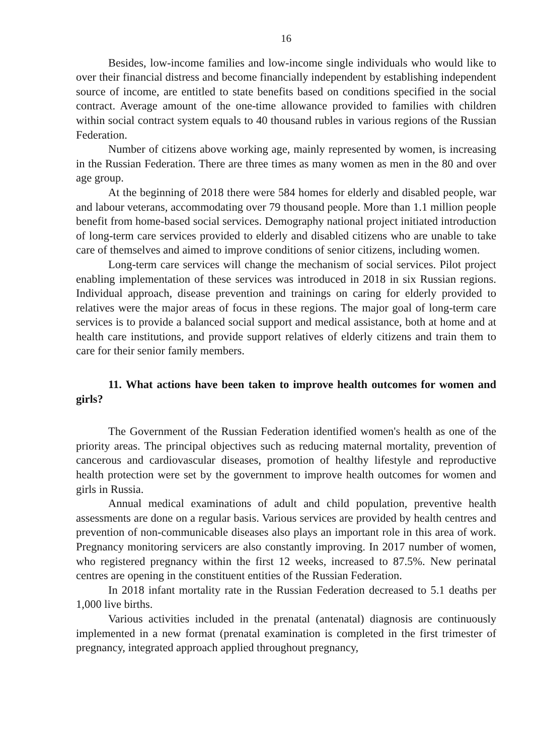16
Besides, low-income families and low-income single individuals who would like to over their financial distress and become financially independent by establishing independent source of income, are entitled to state benefits based on conditions specified in the social contract. Average amount of the one-time allowance provided to families with children within social contract system equals to 40 thousand rubles in various regions of the Russian Federation.
Number of citizens above working age, mainly represented by women, is increasing in the Russian Federation. There are three times as many women as men in the 80 and over age group.
At the beginning of 2018 there were 584 homes for elderly and disabled people, war and labour veterans, accommodating over 79 thousand people. More than 1.1 million people benefit from home-based social services. Demography national project initiated introduction of long-term care services provided to elderly and disabled citizens who are unable to take care of themselves and aimed to improve conditions of senior citizens, including women.
Long-term care services will change the mechanism of social services. Pilot project enabling implementation of these services was introduced in 2018 in six Russian regions. Individual approach, disease prevention and trainings on caring for elderly provided to relatives were the major areas of focus in these regions. The major goal of long-term care services is to provide a balanced social support and medical assistance, both at home and at health care institutions, and provide support relatives of elderly citizens and train them to care for their senior family members.
11. What actions have been taken to improve health outcomes for women and girls?
The Government of the Russian Federation identified women's health as one of the priority areas. The principal objectives such as reducing maternal mortality, prevention of cancerous and cardiovascular diseases, promotion of healthy lifestyle and reproductive health protection were set by the government to improve health outcomes for women and girls in Russia.
Annual medical examinations of adult and child population, preventive health assessments are done on a regular basis. Various services are provided by health centres and prevention of non-communicable diseases also plays an important role in this area of work. Pregnancy monitoring servicers are also constantly improving. In 2017 number of women, who registered pregnancy within the first 12 weeks, increased to 87.5%. New perinatal centres are opening in the constituent entities of the Russian Federation.
In 2018 infant mortality rate in the Russian Federation decreased to 5.1 deaths per 1,000 live births.
Various activities included in the prenatal (antenatal) diagnosis are continuously implemented in a new format (prenatal examination is completed in the first trimester of pregnancy, integrated approach applied throughout pregnancy,